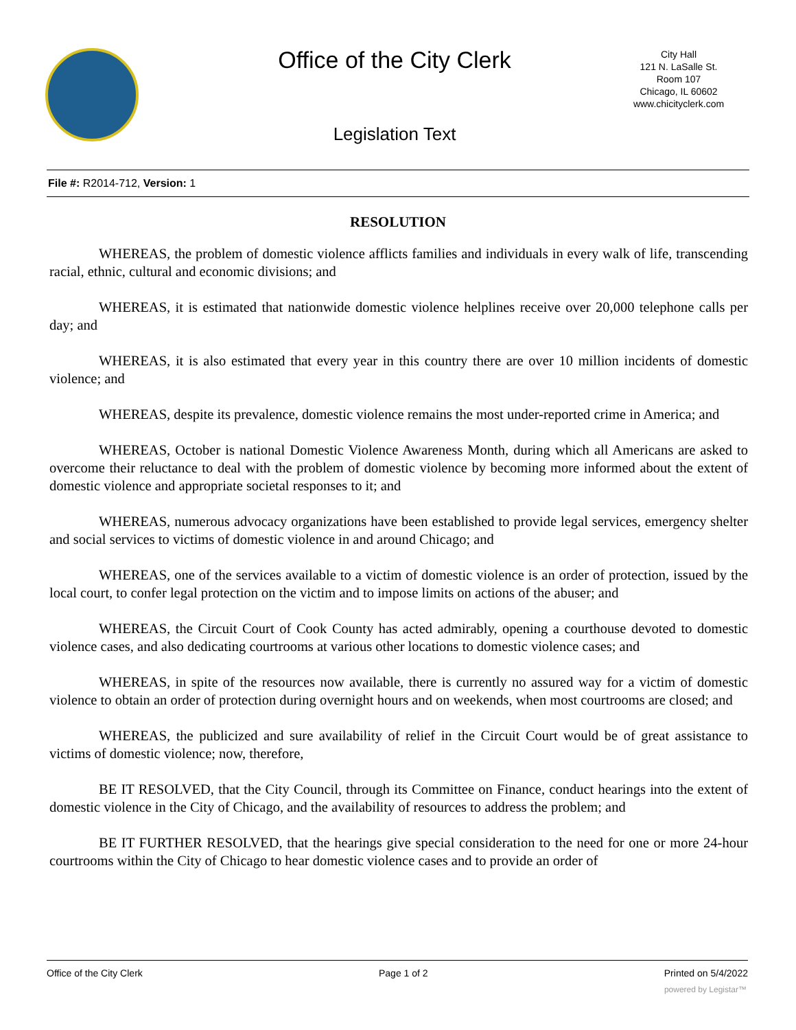Office of the City Clerk
City Hall
121 N. LaSalle St.
Room 107
Chicago, IL 60602
www.chicityclerk.com
Legislation Text
File #: R2014-712, Version: 1
RESOLUTION
WHEREAS, the problem of domestic violence afflicts families and individuals in every walk of life, transcending racial, ethnic, cultural and economic divisions; and
WHEREAS, it is estimated that nationwide domestic violence helplines receive over 20,000 telephone calls per day; and
WHEREAS, it is also estimated that every year in this country there are over 10 million incidents of domestic violence; and
WHEREAS, despite its prevalence, domestic violence remains the most under-reported crime in America; and
WHEREAS, October is national Domestic Violence Awareness Month, during which all Americans are asked to overcome their reluctance to deal with the problem of domestic violence by becoming more informed about the extent of domestic violence and appropriate societal responses to it; and
WHEREAS, numerous advocacy organizations have been established to provide legal services, emergency shelter and social services to victims of domestic violence in and around Chicago; and
WHEREAS, one of the services available to a victim of domestic violence is an order of protection, issued by the local court, to confer legal protection on the victim and to impose limits on actions of the abuser; and
WHEREAS, the Circuit Court of Cook County has acted admirably, opening a courthouse devoted to domestic violence cases, and also dedicating courtrooms at various other locations to domestic violence cases; and
WHEREAS, in spite of the resources now available, there is currently no assured way for a victim of domestic violence to obtain an order of protection during overnight hours and on weekends, when most courtrooms are closed; and
WHEREAS, the publicized and sure availability of relief in the Circuit Court would be of great assistance to victims of domestic violence; now, therefore,
BE IT RESOLVED, that the City Council, through its Committee on Finance, conduct hearings into the extent of domestic violence in the City of Chicago, and the availability of resources to address the problem; and
BE IT FURTHER RESOLVED, that the hearings give special consideration to the need for one or more 24-hour courtrooms within the City of Chicago to hear domestic violence cases and to provide an order of
Office of the City Clerk Page 1 of 2 Printed on 5/4/2022
powered by Legistar™